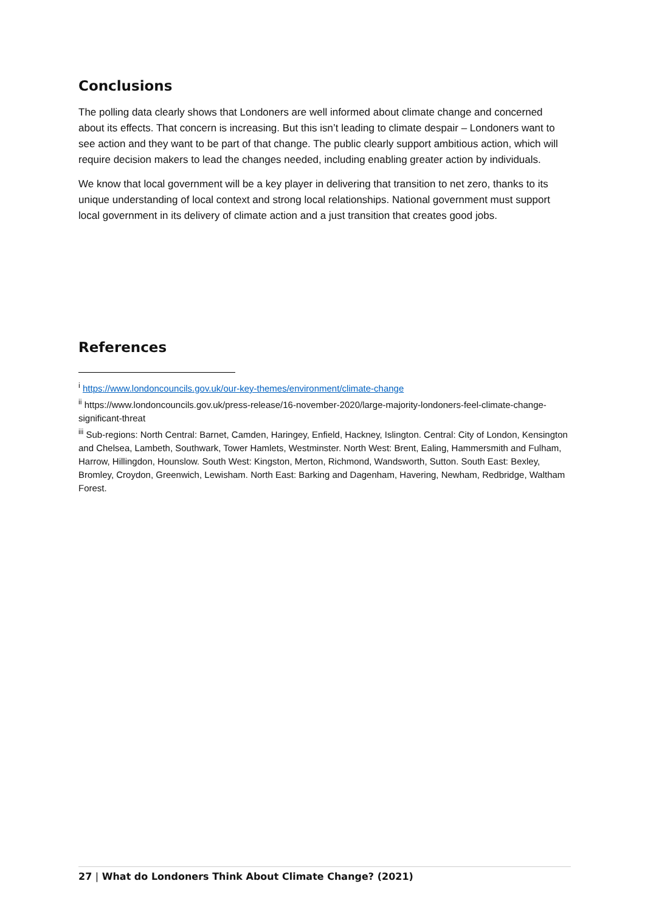Conclusions
The polling data clearly shows that Londoners are well informed about climate change and concerned about its effects. That concern is increasing. But this isn’t leading to climate despair – Londoners want to see action and they want to be part of that change. The public clearly support ambitious action, which will require decision makers to lead the changes needed, including enabling greater action by individuals.
We know that local government will be a key player in delivering that transition to net zero, thanks to its unique understanding of local context and strong local relationships. National government must support local government in its delivery of climate action and a just transition that creates good jobs.
References
<sup>i</sup> https://www.londoncouncils.gov.uk/our-key-themes/environment/climate-change
<sup>ii</sup> https://www.londoncouncils.gov.uk/press-release/16-november-2020/large-majority-londoners-feel-climate-change-significant-threat
<sup>iii</sup> Sub-regions: North Central: Barnet, Camden, Haringey, Enfield, Hackney, Islington. Central: City of London, Kensington and Chelsea, Lambeth, Southwark, Tower Hamlets, Westminster. North West: Brent, Ealing, Hammersmith and Fulham, Harrow, Hillingdon, Hounslow. South West: Kingston, Merton, Richmond, Wandsworth, Sutton. South East: Bexley, Bromley, Croydon, Greenwich, Lewisham. North East: Barking and Dagenham, Havering, Newham, Redbridge, Waltham Forest.
27 | What do Londoners Think About Climate Change? (2021)